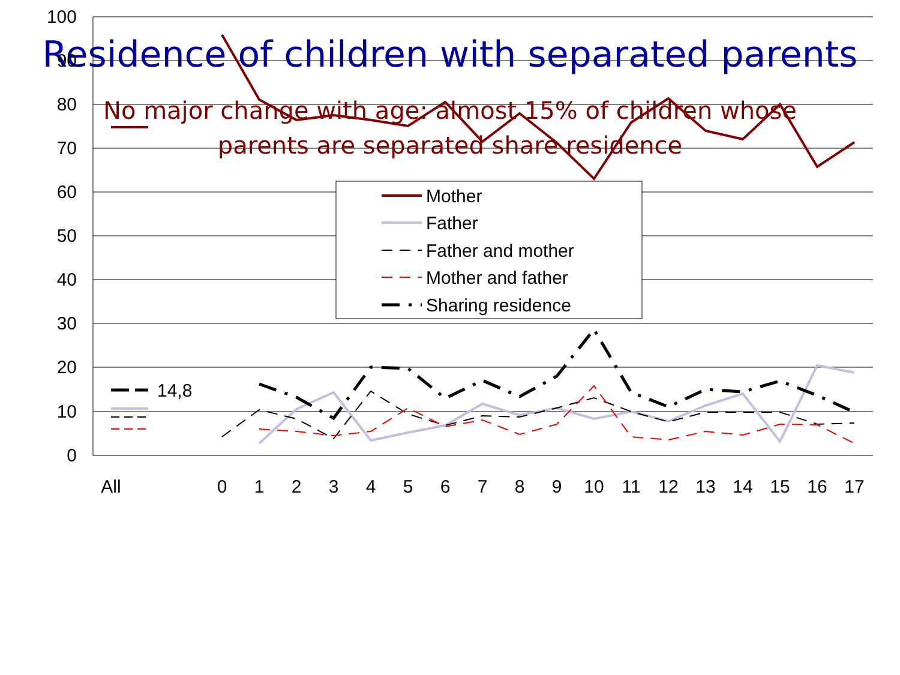Residence of children with separated parents
No major change with age: almost 15% of children whose
parents are separated share residence
100
90
80
70
60
50
40
30
20
10
0
14,8
Mother
Father
Father and mother
Mother and father
Sharing residence
All
0
1
2
3
4
5
6
7
8
9
10
11
12
13
14
15
16
17